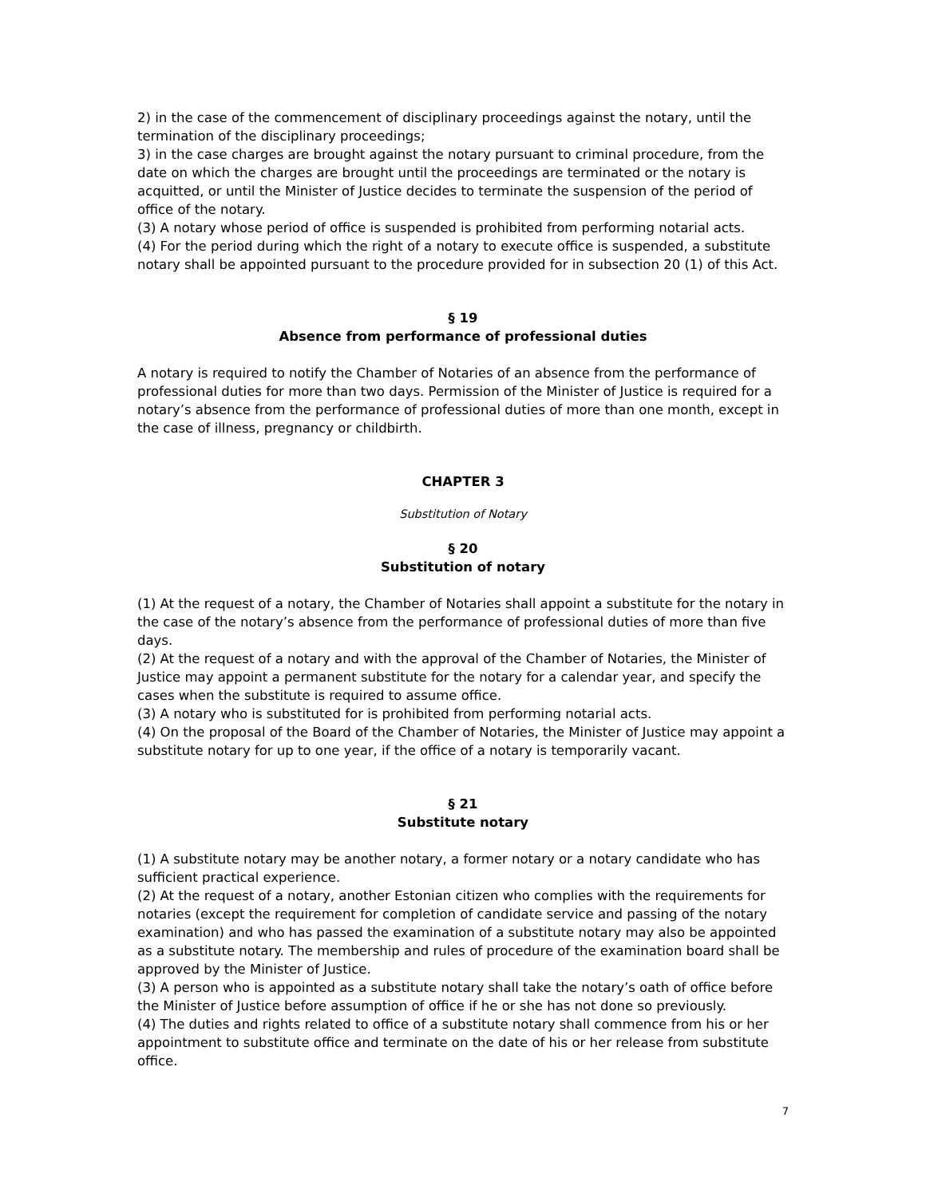2) in the case of the commencement of disciplinary proceedings against the notary, until the termination of the disciplinary proceedings;
3) in the case charges are brought against the notary pursuant to criminal procedure, from the date on which the charges are brought until the proceedings are terminated or the notary is acquitted, or until the Minister of Justice decides to terminate the suspension of the period of office of the notary.
(3) A notary whose period of office is suspended is prohibited from performing notarial acts.
(4) For the period during which the right of a notary to execute office is suspended, a substitute notary shall be appointed pursuant to the procedure provided for in subsection 20 (1) of this Act.
§ 19
Absence from performance of professional duties
A notary is required to notify the Chamber of Notaries of an absence from the performance of professional duties for more than two days. Permission of the Minister of Justice is required for a notary’s absence from the performance of professional duties of more than one month, except in the case of illness, pregnancy or childbirth.
CHAPTER 3
Substitution of Notary
§ 20
Substitution of notary
(1) At the request of a notary, the Chamber of Notaries shall appoint a substitute for the notary in the case of the notary’s absence from the performance of professional duties of more than five days.
(2) At the request of a notary and with the approval of the Chamber of Notaries, the Minister of Justice may appoint a permanent substitute for the notary for a calendar year, and specify the cases when the substitute is required to assume office.
(3) A notary who is substituted for is prohibited from performing notarial acts.
(4) On the proposal of the Board of the Chamber of Notaries, the Minister of Justice may appoint a substitute notary for up to one year, if the office of a notary is temporarily vacant.
§ 21
Substitute notary
(1) A substitute notary may be another notary, a former notary or a notary candidate who has sufficient practical experience.
(2) At the request of a notary, another Estonian citizen who complies with the requirements for notaries (except the requirement for completion of candidate service and passing of the notary examination) and who has passed the examination of a substitute notary may also be appointed as a substitute notary. The membership and rules of procedure of the examination board shall be approved by the Minister of Justice.
(3) A person who is appointed as a substitute notary shall take the notary’s oath of office before the Minister of Justice before assumption of office if he or she has not done so previously.
(4) The duties and rights related to office of a substitute notary shall commence from his or her appointment to substitute office and terminate on the date of his or her release from substitute office.
7